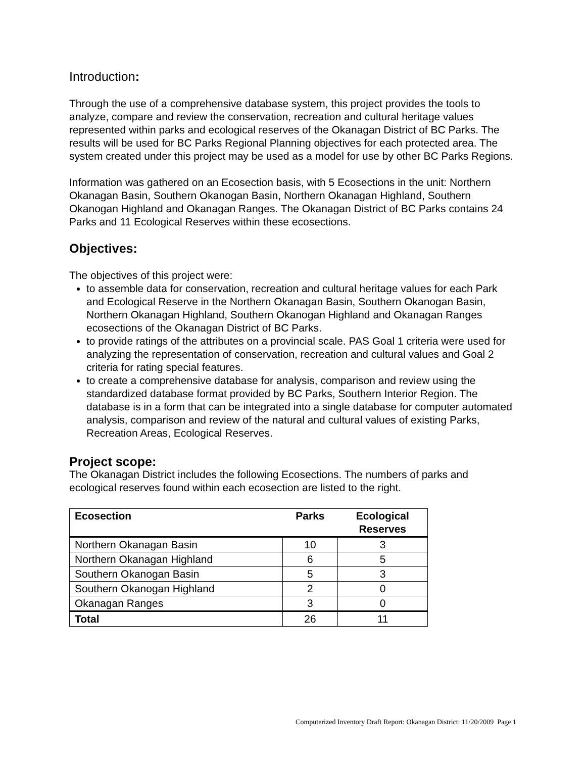Introduction:
Through the use of a comprehensive database system, this project provides the tools to analyze, compare and review the conservation, recreation and cultural heritage values represented within parks and ecological reserves of the Okanagan District of BC Parks. The results will be used for BC Parks Regional Planning objectives for each protected area. The system created under this project may be used as a model for use by other BC Parks Regions.
Information was gathered on an Ecosection basis, with 5 Ecosections in the unit: Northern Okanagan Basin, Southern Okanogan Basin, Northern Okanagan Highland, Southern Okanogan Highland and Okanagan Ranges. The Okanagan District of BC Parks contains 24 Parks and 11 Ecological Reserves within these ecosections.
Objectives:
The objectives of this project were:
to assemble data for conservation, recreation and cultural heritage values for each Park and Ecological Reserve in the Northern Okanagan Basin, Southern Okanogan Basin, Northern Okanagan Highland, Southern Okanogan Highland and Okanagan Ranges ecosections of the Okanagan District of BC Parks.
to provide ratings of the attributes on a provincial scale. PAS Goal 1 criteria were used for analyzing the representation of conservation, recreation and cultural values and Goal 2 criteria for rating special features.
to create a comprehensive database for analysis, comparison and review using the standardized database format provided by BC Parks, Southern Interior Region. The database is in a form that can be integrated into a single database for computer automated analysis, comparison and review of the natural and cultural values of existing Parks, Recreation Areas, Ecological Reserves.
Project scope:
The Okanagan District includes the following Ecosections. The numbers of parks and ecological reserves found within each ecosection are listed to the right.
| Ecosection | Parks | Ecological Reserves |
| --- | --- | --- |
| Northern Okanagan Basin | 10 | 3 |
| Northern Okanagan Highland | 6 | 5 |
| Southern Okanogan Basin | 5 | 3 |
| Southern Okanogan Highland | 2 | 0 |
| Okanagan Ranges | 3 | 0 |
| Total | 26 | 11 |
Computerized Inventory Draft Report: Okanagan District: 11/20/2009 Page 1